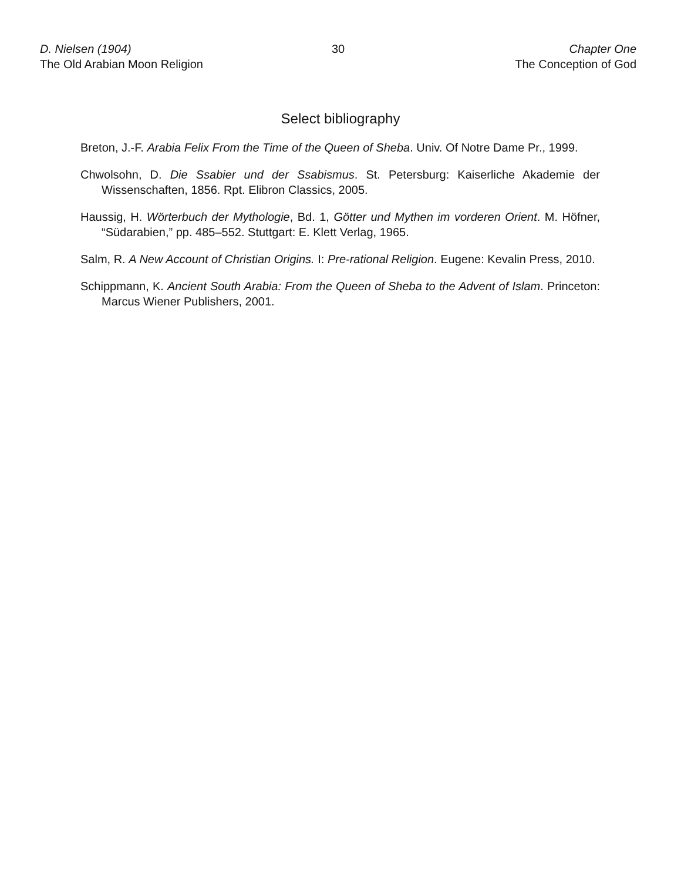D. Nielsen (1904)
The Old Arabian Moon Religion
30 Chapter One
The Conception of God
Select bibliography
Breton, J.-F. Arabia Felix From the Time of the Queen of Sheba. Univ. Of Notre Dame Pr., 1999.
Chwolsohn, D. Die Ssabier und der Ssabismus. St. Petersburg: Kaiserliche Akademie der Wissenschaften, 1856. Rpt. Elibron Classics, 2005.
Haussig, H. Wörterbuch der Mythologie, Bd. 1, Götter und Mythen im vorderen Orient. M. Höfner, “Südarabien,” pp. 485–552. Stuttgart: E. Klett Verlag, 1965.
Salm, R. A New Account of Christian Origins. I: Pre-rational Religion. Eugene: Kevalin Press, 2010.
Schippmann, K. Ancient South Arabia: From the Queen of Sheba to the Advent of Islam. Princeton: Marcus Wiener Publishers, 2001.